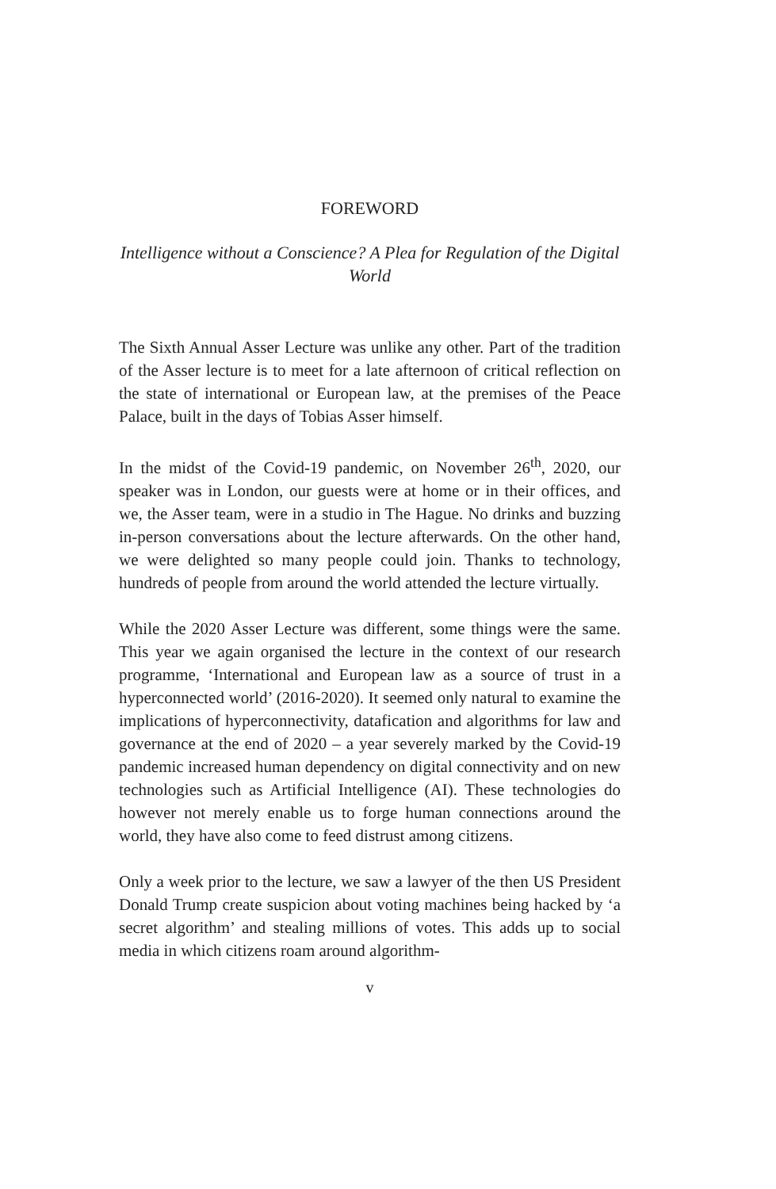FOREWORD
Intelligence without a Conscience? A Plea for Regulation of the Digital World
The Sixth Annual Asser Lecture was unlike any other. Part of the tradition of the Asser lecture is to meet for a late afternoon of critical reflection on the state of international or European law, at the premises of the Peace Palace, built in the days of Tobias Asser himself.
In the midst of the Covid-19 pandemic, on November 26<sup>th</sup>, 2020, our speaker was in London, our guests were at home or in their offices, and we, the Asser team, were in a studio in The Hague. No drinks and buzzing in-person conversations about the lecture afterwards. On the other hand, we were delighted so many people could join. Thanks to technology, hundreds of people from around the world attended the lecture virtually.
While the 2020 Asser Lecture was different, some things were the same. This year we again organised the lecture in the context of our research programme, ‘International and European law as a source of trust in a hyperconnected world’ (2016-2020). It seemed only natural to examine the implications of hyperconnectivity, datafication and algorithms for law and governance at the end of 2020 – a year severely marked by the Covid-19 pandemic increased human dependency on digital connectivity and on new technologies such as Artificial Intelligence (AI). These technologies do however not merely enable us to forge human connections around the world, they have also come to feed distrust among citizens.
Only a week prior to the lecture, we saw a lawyer of the then US President Donald Trump create suspicion about voting machines being hacked by ‘a secret algorithm’ and stealing millions of votes. This adds up to social media in which citizens roam around algorithm-
v